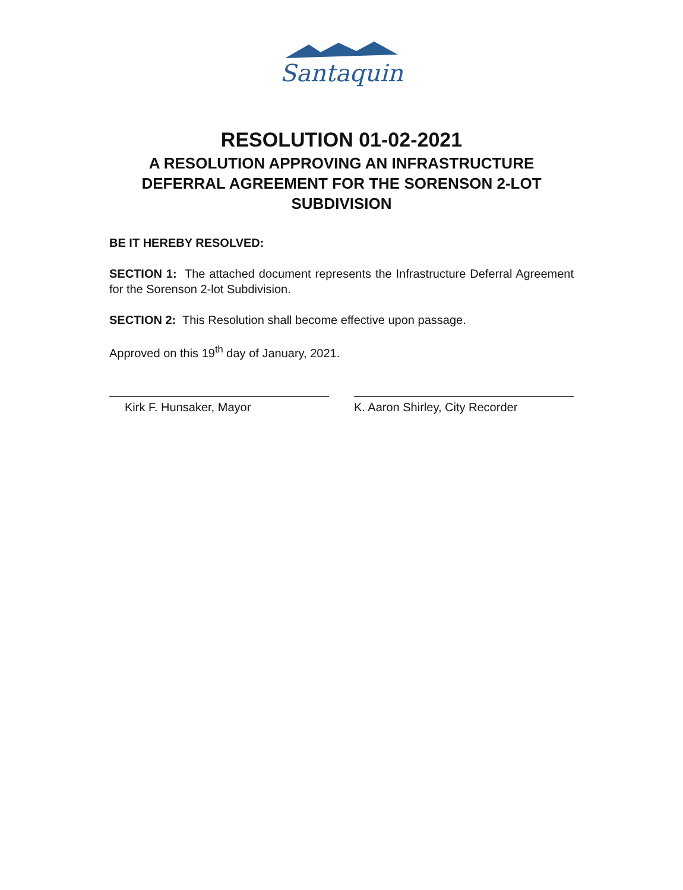Santaquin
RESOLUTION 01-02-2021
A RESOLUTION APPROVING AN INFRASTRUCTURE
DEFERRAL AGREEMENT FOR THE SORENSON 2-LOT
SUBDIVISION
BE IT HEREBY RESOLVED:
SECTION 1: The attached document represents the Infrastructure Deferral Agreement for the Sorenson 2-lot Subdivision.
SECTION 2: This Resolution shall become effective upon passage.
Approved on this 19<sup>th</sup> day of January, 2021.
Kirk F. Hunsaker, Mayor K. Aaron Shirley, City Recorder